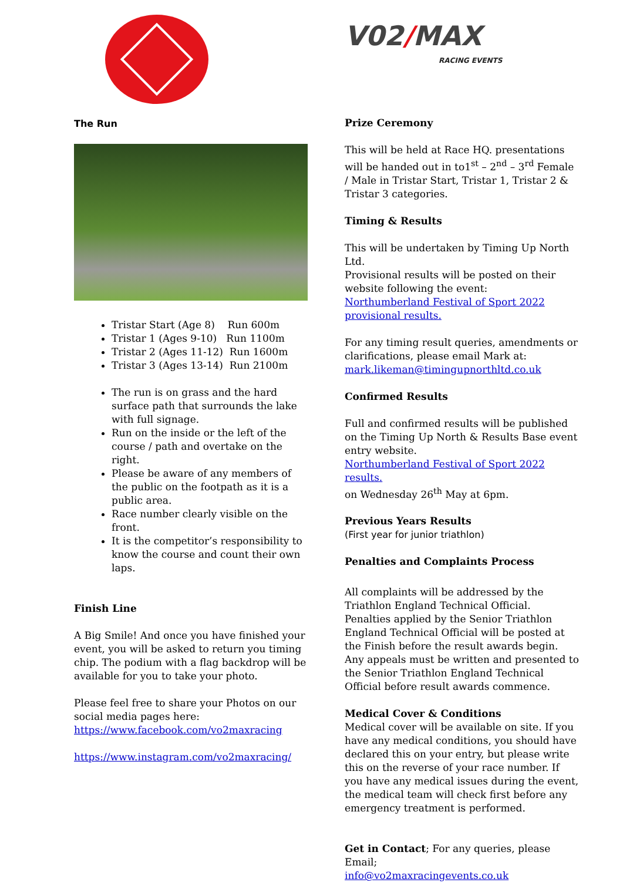The Run
Tristar Start (Age 8) Run 600m
Tristar 1 (Ages 9-10) Run 1100m
Tristar 2 (Ages 11-12) Run 1600m
Tristar 3 (Ages 13-14) Run 2100m
The run is on grass and the hard surface path that surrounds the lake with full signage.
Run on the inside or the left of the course / path and overtake on the right.
Please be aware of any members of the public on the footpath as it is a public area.
Race number clearly visible on the front.
It is the competitor’s responsibility to know the course and count their own laps.
Finish Line
A Big Smile! And once you have finished your event, you will be asked to return you timing chip. The podium with a flag backdrop will be available for you to take your photo.
Please feel free to share your Photos on our social media pages here:
https://www.facebook.com/vo2maxracing
https://www.instagram.com/vo2maxracing/
V02/MAX
RACING EVENTS
Prize Ceremony
This will be held at Race HQ. presentations will be handed out in to1<sup>st</sup> – 2<sup>nd</sup> – 3<sup>rd</sup> Female / Male in Tristar Start, Tristar 1, Tristar 2 & Tristar 3 categories.
Timing & Results
This will be undertaken by Timing Up North Ltd.
Provisional results will be posted on their website following the event:
Northumberland Festival of Sport 2022 provisional results.
For any timing result queries, amendments or clarifications, please email Mark at:
mark.likeman@timingupnorthltd.co.uk
Confirmed Results
Full and confirmed results will be published on the Timing Up North & Results Base event entry website.
Northumberland Festival of Sport 2022 results.
on Wednesday 26<sup>th</sup> May at 6pm.
Previous Years Results
(First year for junior triathlon)
Penalties and Complaints Process
All complaints will be addressed by the Triathlon England Technical Official. Penalties applied by the Senior Triathlon England Technical Official will be posted at the Finish before the result awards begin. Any appeals must be written and presented to the Senior Triathlon England Technical Official before result awards commence.
Medical Cover & Conditions
Medical cover will be available on site. If you have any medical conditions, you should have declared this on your entry, but please write this on the reverse of your race number. If you have any medical issues during the event, the medical team will check first before any emergency treatment is performed.
Get in Contact; For any queries, please Email;
info@vo2maxracingevents.co.uk